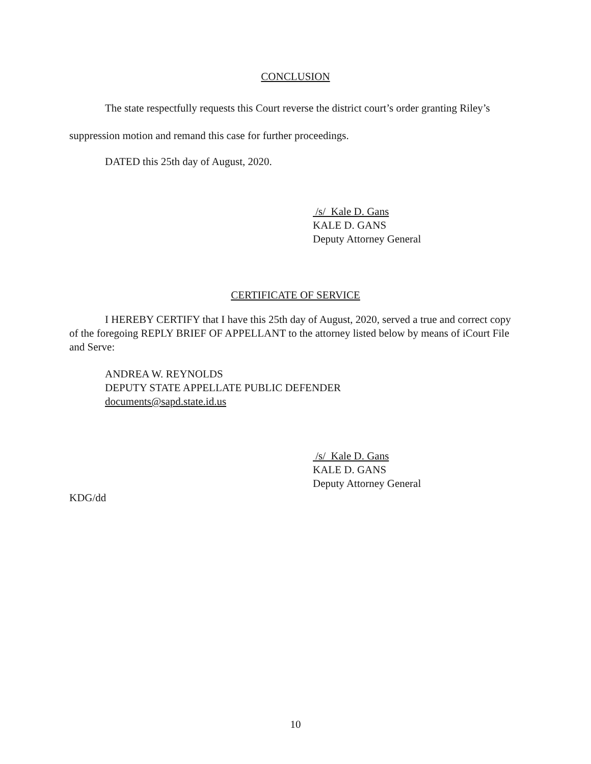CONCLUSION
The state respectfully requests this Court reverse the district court’s order granting Riley’s suppression motion and remand this case for further proceedings.
DATED this 25th day of August, 2020.
/s/ Kale D. Gans
KALE D. GANS
Deputy Attorney General
CERTIFICATE OF SERVICE
I HEREBY CERTIFY that I have this 25th day of August, 2020, served a true and correct copy of the foregoing REPLY BRIEF OF APPELLANT to the attorney listed below by means of iCourt File and Serve:
ANDREA W. REYNOLDS
DEPUTY STATE APPELLATE PUBLIC DEFENDER
documents@sapd.state.id.us
/s/ Kale D. Gans
KALE D. GANS
Deputy Attorney General
KDG/dd
10